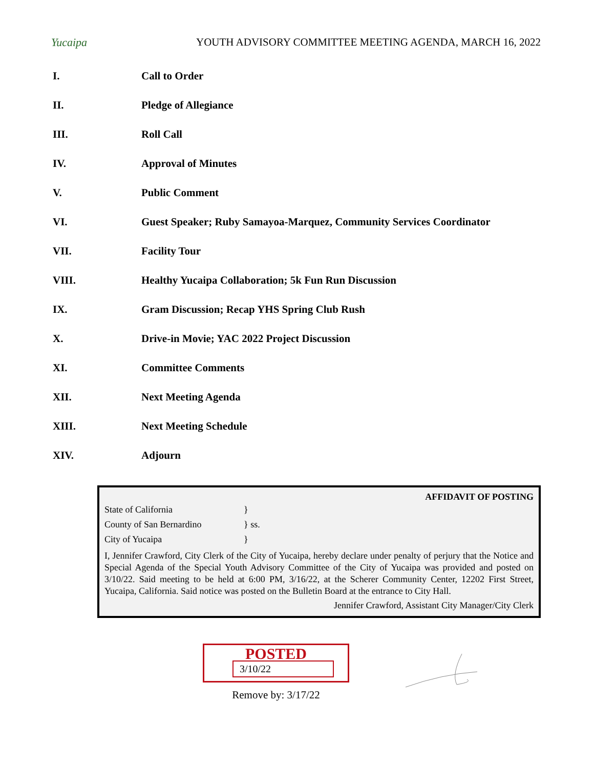Yucaipa
YOUTH ADVISORY COMMITTEE MEETING AGENDA, MARCH 16, 2022
I. Call to Order
II. Pledge of Allegiance
III. Roll Call
IV. Approval of Minutes
V. Public Comment
VI. Guest Speaker; Ruby Samayoa-Marquez, Community Services Coordinator
VII. Facility Tour
VIII. Healthy Yucaipa Collaboration; 5k Fun Run Discussion
IX. Gram Discussion; Recap YHS Spring Club Rush
X. Drive-in Movie; YAC 2022 Project Discussion
XI. Committee Comments
XII. Next Meeting Agenda
XIII. Next Meeting Schedule
XIV. Adjourn
AFFIDAVIT OF POSTING
State of California }
County of San Bernardino } ss.
City of Yucaipa }
I, Jennifer Crawford, City Clerk of the City of Yucaipa, hereby declare under penalty of perjury that the Notice and Special Agenda of the Special Youth Advisory Committee of the City of Yucaipa was provided and posted on 3/10/22. Said meeting to be held at 6:00 PM, 3/16/22, at the Scherer Community Center, 12202 First Street, Yucaipa, California. Said notice was posted on the Bulletin Board at the entrance to City Hall.
Jennifer Crawford, Assistant City Manager/City Clerk
POSTED
3/10/22
Remove by: 3/17/22